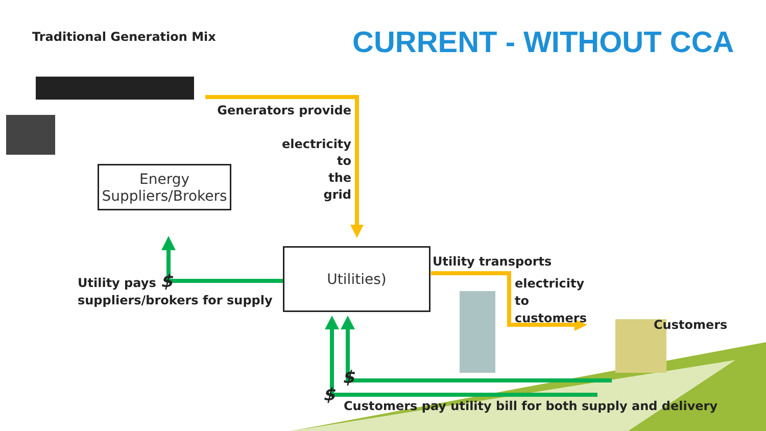Traditional Generation Mix CURRENT - WITHOUT CCA
Generators provide
electricity
to
the
grid
Energy Suppliers/Brokers
Utilities)
Utility pays $
suppliers/brokers for supply
Utility transports
electricity
to
customers
Customers
$
$
Customers pay utility bill for both supply and delivery